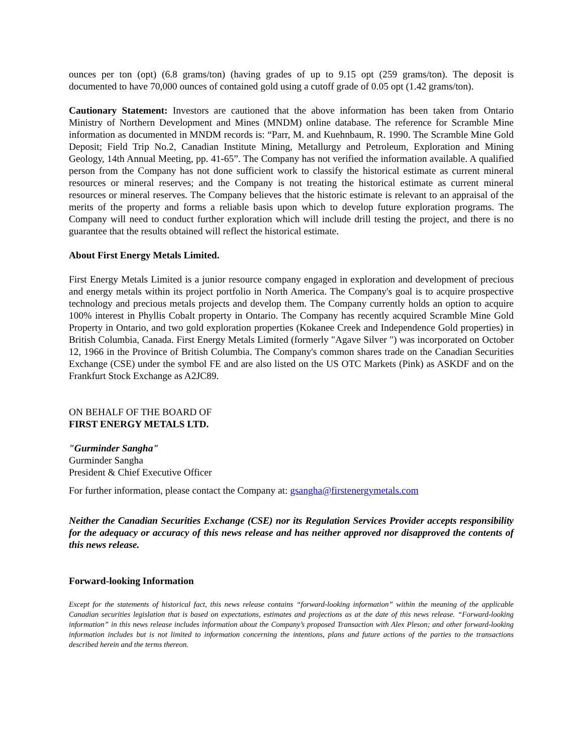ounces per ton (opt) (6.8 grams/ton) (having grades of up to 9.15 opt (259 grams/ton). The deposit is documented to have 70,000 ounces of contained gold using a cutoff grade of 0.05 opt (1.42 grams/ton).
Cautionary Statement: Investors are cautioned that the above information has been taken from Ontario Ministry of Northern Development and Mines (MNDM) online database. The reference for Scramble Mine information as documented in MNDM records is: “Parr, M. and Kuehnbaum, R. 1990. The Scramble Mine Gold Deposit; Field Trip No.2, Canadian Institute Mining, Metallurgy and Petroleum, Exploration and Mining Geology, 14th Annual Meeting, pp. 41-65”. The Company has not verified the information available. A qualified person from the Company has not done sufficient work to classify the historical estimate as current mineral resources or mineral reserves; and the Company is not treating the historical estimate as current mineral resources or mineral reserves. The Company believes that the historic estimate is relevant to an appraisal of the merits of the property and forms a reliable basis upon which to develop future exploration programs. The Company will need to conduct further exploration which will include drill testing the project, and there is no guarantee that the results obtained will reflect the historical estimate.
About First Energy Metals Limited.
First Energy Metals Limited is a junior resource company engaged in exploration and development of precious and energy metals within its project portfolio in North America. The Company's goal is to acquire prospective technology and precious metals projects and develop them. The Company currently holds an option to acquire 100% interest in Phyllis Cobalt property in Ontario. The Company has recently acquired Scramble Mine Gold Property in Ontario, and two gold exploration properties (Kokanee Creek and Independence Gold properties) in British Columbia, Canada. First Energy Metals Limited (formerly "Agave Silver ") was incorporated on October 12, 1966 in the Province of British Columbia. The Company's common shares trade on the Canadian Securities Exchange (CSE) under the symbol FE and are also listed on the US OTC Markets (Pink) as ASKDF and on the Frankfurt Stock Exchange as A2JC89.
ON BEHALF OF THE BOARD OF
FIRST ENERGY METALS LTD.
"Gurminder Sangha"
Gurminder Sangha
President & Chief Executive Officer
For further information, please contact the Company at: gsangha@firstenergymetals.com
Neither the Canadian Securities Exchange (CSE) nor its Regulation Services Provider accepts responsibility for the adequacy or accuracy of this news release and has neither approved nor disapproved the contents of this news release.
Forward-looking Information
Except for the statements of historical fact, this news release contains “forward-looking information” within the meaning of the applicable Canadian securities legislation that is based on expectations, estimates and projections as at the date of this news release. “Forward-looking information” in this news release includes information about the Company’s proposed Transaction with Alex Pleson; and other forward-looking information includes but is not limited to information concerning the intentions, plans and future actions of the parties to the transactions described herein and the terms thereon.